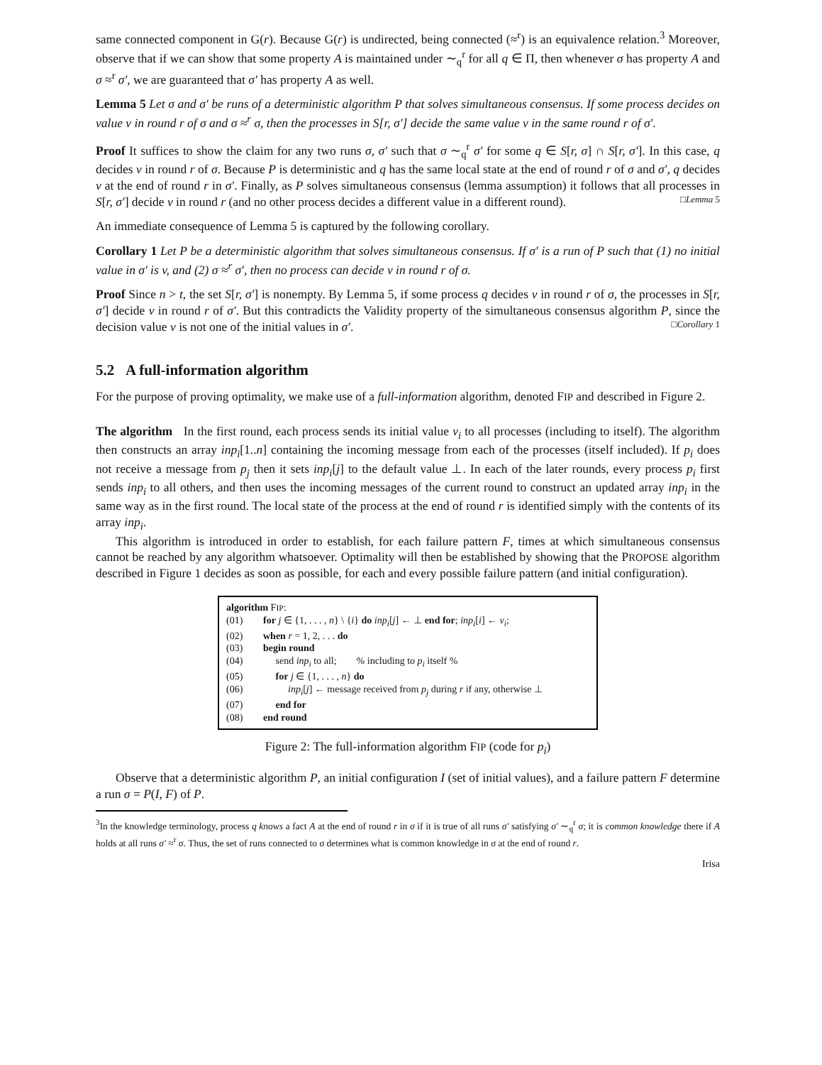same connected component in G(r). Because G(r) is undirected, being connected (≈<sup>r</sup>) is an equivalence relation.<sup>3</sup> Moreover, observe that if we can show that some property A is maintained under ∼<sub>q</sub><sup>r</sup> for all q ∈ Π, then whenever σ has property A and σ ≈<sup>r</sup> σ′, we are guaranteed that σ′ has property A as well.
Lemma 5 Let σ and σ′ be runs of a deterministic algorithm P that solves simultaneous consensus. If some process decides on value v in round r of σ and σ ≈<sup>r</sup> σ, then the processes in S[r, σ′] decide the same value v in the same round r of σ′.
Proof It suffices to show the claim for any two runs σ, σ′ such that σ ∼<sub>q</sub><sup>r</sup> σ′ for some q ∈ S[r, σ] ∩ S[r, σ′]. In this case, q decides v in round r of σ. Because P is deterministic and q has the same local state at the end of round r of σ and σ′, q decides v at the end of round r in σ′. Finally, as P solves simultaneous consensus (lemma assumption) it follows that all processes in S[r, σ′] decide v in round r (and no other process decides a different value in a different round). □Lemma 5
An immediate consequence of Lemma 5 is captured by the following corollary.
Corollary 1 Let P be a deterministic algorithm that solves simultaneous consensus. If σ′ is a run of P such that (1) no initial value in σ′ is v, and (2) σ ≈<sup>r</sup> σ′, then no process can decide v in round r of σ.
Proof Since n > t, the set S[r, σ′] is nonempty. By Lemma 5, if some process q decides v in round r of σ, the processes in S[r, σ′] decide v in round r of σ′. But this contradicts the Validity property of the simultaneous consensus algorithm P, since the decision value v is not one of the initial values in σ′. □Corollary 1
5.2 A full-information algorithm
For the purpose of proving optimality, we make use of a full-information algorithm, denoted FIP and described in Figure 2.
The algorithm In the first round, each process sends its initial value v<sub>i</sub> to all processes (including to itself). The algorithm then constructs an array inp<sub>i</sub>[1..n] containing the incoming message from each of the processes (itself included). If p<sub>i</sub> does not receive a message from p<sub>j</sub> then it sets inp<sub>i</sub>[j] to the default value ⊥. In each of the later rounds, every process p<sub>i</sub> first sends inp<sub>i</sub> to all others, and then uses the incoming messages of the current round to construct an updated array inp<sub>i</sub> in the same way as in the first round. The local state of the process at the end of round r is identified simply with the contents of its array inp<sub>i</sub>.
This algorithm is introduced in order to establish, for each failure pattern F, times at which simultaneous consensus cannot be reached by any algorithm whatsoever. Optimality will then be established by showing that the PROPOSE algorithm described in Figure 1 decides as soon as possible, for each and every possible failure pattern (and initial configuration).
algorithm FIP:
(01) for j ∈ {1, . . . , n} \ {i} do inp<sub>i</sub>[j] ← ⊥ end for; inp<sub>i</sub>[i] ← v<sub>i</sub>;
(02) when r = 1, 2, . . . do
(03) begin round
(04) send inp<sub>i</sub> to all; % including to p<sub>i</sub> itself %
(05) for j ∈ {1, . . . , n} do
(06) inp<sub>i</sub>[j] ← message received from p<sub>j</sub> during r if any, otherwise ⊥
(07) end for
(08) end round
Figure 2: The full-information algorithm FIP (code for p<sub>i</sub>)
Observe that a deterministic algorithm P, an initial configuration I (set of initial values), and a failure pattern F determine a run σ = P(I, F) of P.
<sup>3</sup> In the knowledge terminology, process q knows a fact A at the end of round r in σ if it is true of all runs σ′ satisfying σ′ ∼<sub>q</sub><sup>r</sup> σ; it is common knowledge there if A holds at all runs σ′ ≈<sup>r</sup> σ. Thus, the set of runs connected to σ determines what is common knowledge in σ at the end of round r.
Irisa